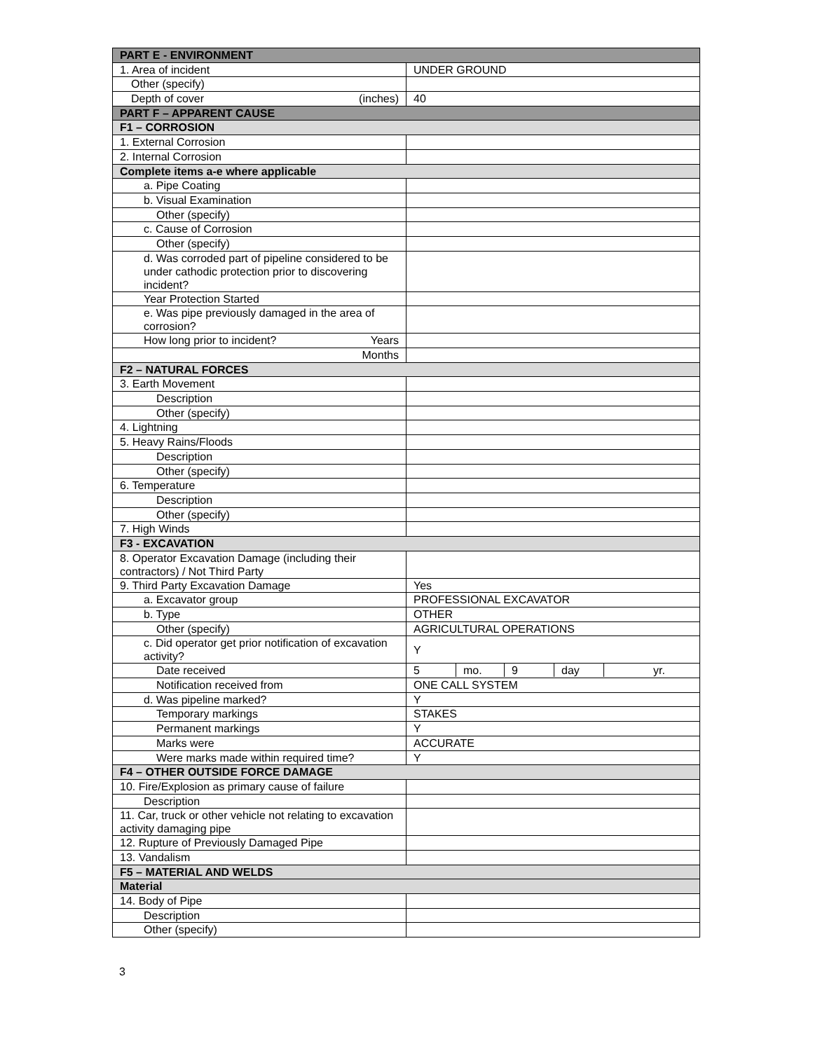| PART E - ENVIRONMENT | |
| --- | --- |
| 1. Area of incident | UNDER GROUND |
| Other (specify) | |
| Depth of cover (inches) | 40 |
| PART F – APPARENT CAUSE | |
| F1 – CORROSION | |
| 1. External Corrosion | |
| 2. Internal Corrosion | |
| Complete items a-e where applicable | |
| a. Pipe Coating | |
| b. Visual Examination | |
| Other (specify) | |
| c. Cause of Corrosion | |
| Other (specify) | |
| d. Was corroded part of pipeline considered to be under cathodic protection prior to discovering incident? | |
| Year Protection Started | |
| e. Was pipe previously damaged in the area of corrosion? | |
| How long prior to incident? Years | |
| Months | |
| F2 – NATURAL FORCES | |
| 3. Earth Movement | |
| Description | |
| Other (specify) | |
| 4. Lightning | |
| 5. Heavy Rains/Floods | |
| Description | |
| Other (specify) | |
| 6. Temperature | |
| Description | |
| Other (specify) | |
| 7. High Winds | |
| F3 - EXCAVATION | |
| 8. Operator Excavation Damage (including their contractors) / Not Third Party | |
| 9. Third Party Excavation Damage | Yes |
| a. Excavator group | PROFESSIONAL EXCAVATOR |
| b. Type | OTHER |
| Other (specify) | AGRICULTURAL OPERATIONS |
| c. Did operator get prior notification of excavation activity? | Y |
| Date received | 5 mo. 9 day yr. |
| Notification received from | ONE CALL SYSTEM |
| d. Was pipeline marked? | Y |
| Temporary markings | STAKES |
| Permanent markings | Y |
| Marks were | ACCURATE |
| Were marks made within required time? | Y |
| F4 – OTHER OUTSIDE FORCE DAMAGE | |
| 10. Fire/Explosion as primary cause of failure | |
| Description | |
| 11. Car, truck or other vehicle not relating to excavation activity damaging pipe | |
| 12. Rupture of Previously Damaged Pipe | |
| 13. Vandalism | |
| F5 – MATERIAL AND WELDS | |
| Material | |
| 14. Body of Pipe | |
| Description | |
| Other (specify) | |
3